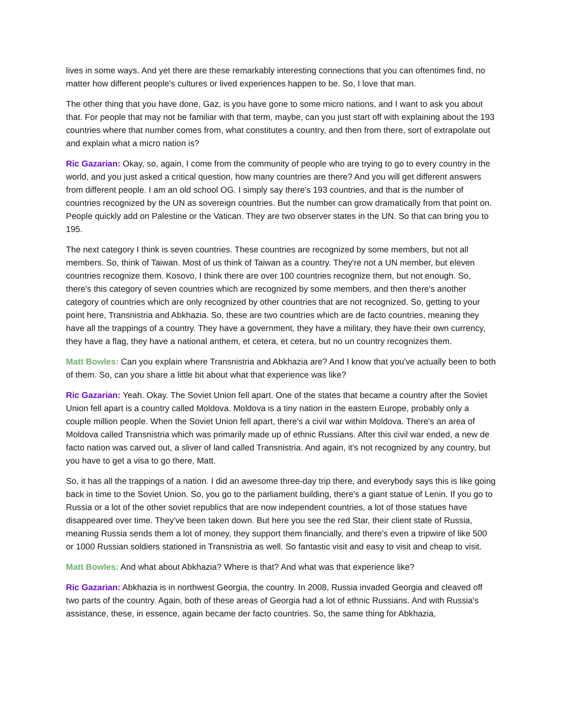lives in some ways. And yet there are these remarkably interesting connections that you can oftentimes find, no matter how different people's cultures or lived experiences happen to be. So, I love that man.
The other thing that you have done, Gaz, is you have gone to some micro nations, and I want to ask you about that. For people that may not be familiar with that term, maybe, can you just start off with explaining about the 193 countries where that number comes from, what constitutes a country, and then from there, sort of extrapolate out and explain what a micro nation is?
Ric Gazarian: Okay, so, again, I come from the community of people who are trying to go to every country in the world, and you just asked a critical question, how many countries are there? And you will get different answers from different people. I am an old school OG. I simply say there's 193 countries, and that is the number of countries recognized by the UN as sovereign countries. But the number can grow dramatically from that point on. People quickly add on Palestine or the Vatican. They are two observer states in the UN. So that can bring you to 195.
The next category I think is seven countries. These countries are recognized by some members, but not all members. So, think of Taiwan. Most of us think of Taiwan as a country. They're not a UN member, but eleven countries recognize them. Kosovo, I think there are over 100 countries recognize them, but not enough. So, there's this category of seven countries which are recognized by some members, and then there's another category of countries which are only recognized by other countries that are not recognized. So, getting to your point here, Transnistria and Abkhazia. So, these are two countries which are de facto countries, meaning they have all the trappings of a country. They have a government, they have a military, they have their own currency, they have a flag, they have a national anthem, et cetera, et cetera, but no un country recognizes them.
Matt Bowles: Can you explain where Transnistria and Abkhazia are? And I know that you've actually been to both of them. So, can you share a little bit about what that experience was like?
Ric Gazarian: Yeah. Okay. The Soviet Union fell apart. One of the states that became a country after the Soviet Union fell apart is a country called Moldova. Moldova is a tiny nation in the eastern Europe, probably only a couple million people. When the Soviet Union fell apart, there's a civil war within Moldova. There's an area of Moldova called Transnistria which was primarily made up of ethnic Russians. After this civil war ended, a new de facto nation was carved out, a sliver of land called Transnistria. And again, it's not recognized by any country, but you have to get a visa to go there, Matt.
So, it has all the trappings of a nation. I did an awesome three-day trip there, and everybody says this is like going back in time to the Soviet Union. So, you go to the parliament building, there's a giant statue of Lenin. If you go to Russia or a lot of the other soviet republics that are now independent countries, a lot of those statues have disappeared over time. They've been taken down. But here you see the red Star, their client state of Russia, meaning Russia sends them a lot of money, they support them financially, and there's even a tripwire of like 500 or 1000 Russian soldiers stationed in Transnistria as well. So fantastic visit and easy to visit and cheap to visit.
Matt Bowles: And what about Abkhazia? Where is that? And what was that experience like?
Ric Gazarian: Abkhazia is in northwest Georgia, the country. In 2008, Russia invaded Georgia and cleaved off two parts of the country. Again, both of these areas of Georgia had a lot of ethnic Russians. And with Russia's assistance, these, in essence, again became der facto countries. So, the same thing for Abkhazia,